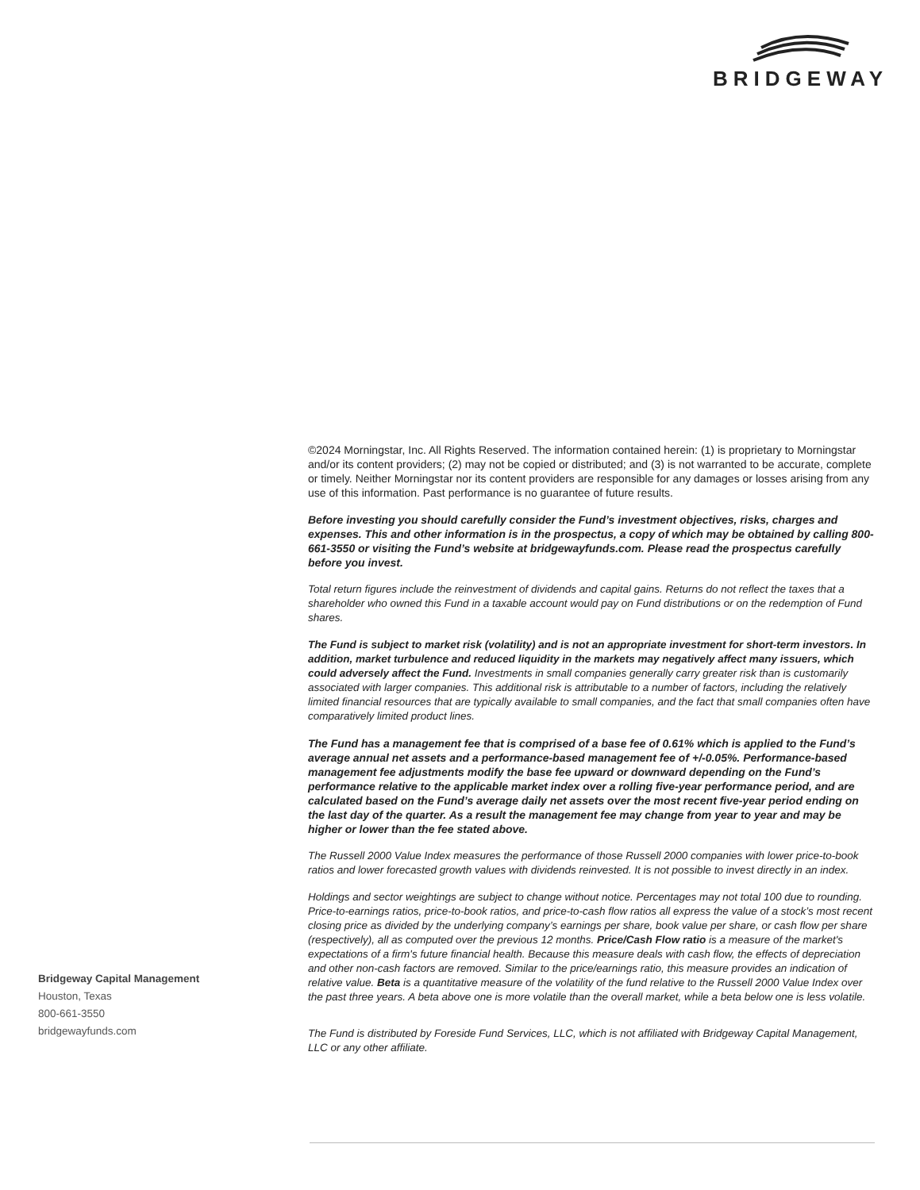BRIDGEWAY
©2024 Morningstar, Inc. All Rights Reserved. The information contained herein: (1) is proprietary to Morningstar and/or its content providers; (2) may not be copied or distributed; and (3) is not warranted to be accurate, complete or timely. Neither Morningstar nor its content providers are responsible for any damages or losses arising from any use of this information. Past performance is no guarantee of future results.
Before investing you should carefully consider the Fund’s investment objectives, risks, charges and expenses. This and other information is in the prospectus, a copy of which may be obtained by calling 800-661-3550 or visiting the Fund’s website at bridgewayfunds.com. Please read the prospectus carefully before you invest.
Total return figures include the reinvestment of dividends and capital gains. Returns do not reflect the taxes that a shareholder who owned this Fund in a taxable account would pay on Fund distributions or on the redemption of Fund shares.
The Fund is subject to market risk (volatility) and is not an appropriate investment for short-term investors. In addition, market turbulence and reduced liquidity in the markets may negatively affect many issuers, which could adversely affect the Fund. Investments in small companies generally carry greater risk than is customarily associated with larger companies. This additional risk is attributable to a number of factors, including the relatively limited financial resources that are typically available to small companies, and the fact that small companies often have comparatively limited product lines.
The Fund has a management fee that is comprised of a base fee of 0.61% which is applied to the Fund’s average annual net assets and a performance-based management fee of +/-0.05%. Performance-based management fee adjustments modify the base fee upward or downward depending on the Fund’s performance relative to the applicable market index over a rolling five-year performance period, and are calculated based on the Fund’s average daily net assets over the most recent five-year period ending on the last day of the quarter. As a result the management fee may change from year to year and may be higher or lower than the fee stated above.
The Russell 2000 Value Index measures the performance of those Russell 2000 companies with lower price-to-book ratios and lower forecasted growth values with dividends reinvested. It is not possible to invest directly in an index.
Holdings and sector weightings are subject to change without notice. Percentages may not total 100 due to rounding. Price-to-earnings ratios, price-to-book ratios, and price-to-cash flow ratios all express the value of a stock’s most recent closing price as divided by the underlying company’s earnings per share, book value per share, or cash flow per share (respectively), all as computed over the previous 12 months. Price/Cash Flow ratio is a measure of the market's expectations of a firm's future financial health. Because this measure deals with cash flow, the effects of depreciation and other non-cash factors are removed. Similar to the price/earnings ratio, this measure provides an indication of relative value. Beta is a quantitative measure of the volatility of the fund relative to the Russell 2000 Value Index over the past three years. A beta above one is more volatile than the overall market, while a beta below one is less volatile.
The Fund is distributed by Foreside Fund Services, LLC, which is not affiliated with Bridgeway Capital Management, LLC or any other affiliate.
Bridgeway Capital Management
Houston, Texas
800-661-3550
bridgewayfunds.com